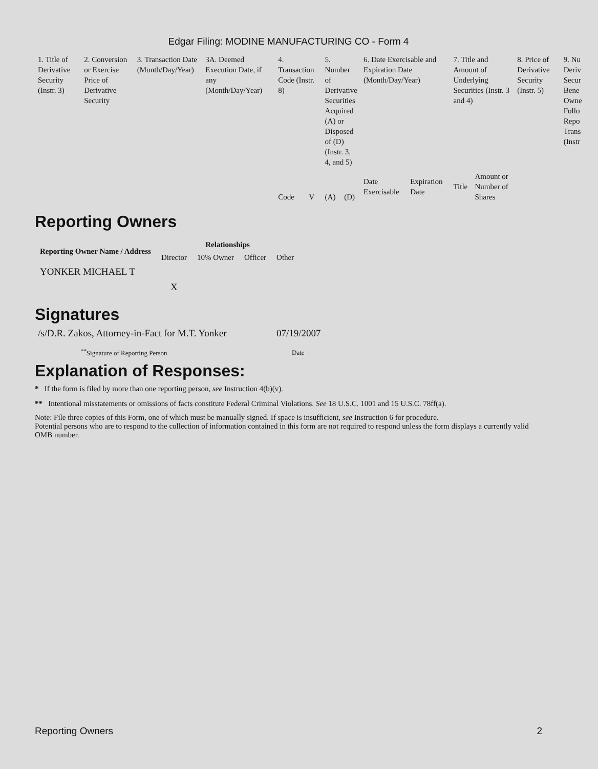Edgar Filing: MODINE MANUFACTURING CO - Form 4
| 1. Title of Derivative Security (Instr. 3) | 2. Conversion or Exercise Price of Derivative Security | 3. Transaction Date (Month/Day/Year) | 3A. Deemed Execution Date, if any (Month/Day/Year) | 4. Transaction Code (Instr. 8) | | 5. Number of Derivative Securities Acquired (A) or Disposed of (D) (Instr. 3, 4, and 5) | | 6. Date Exercisable and Expiration Date (Month/Day/Year) | | 7. Title and Amount of Underlying Securities (Instr. 3 and 4) | | 8. Price of Derivative Security (Instr. 5) | 9. Nu Deriv Secur Bene Owne Follo Repo Trans (Instr |
| | | | | Code | V | (A) | (D) | Date Exercisable | Expiration Date | Title | Amount or Number of Shares | | |
Reporting Owners
| Reporting Owner Name / Address | Relationships | | | |
| --- | --- | --- | --- | --- |
| | Director | 10% Owner | Officer | Other |
| YONKER MICHAEL T | | | | |
| | X | | | |
Signatures
| /s/D.R. Zakos, Attorney-in-Fact for M.T. Yonker | 07/19/2007 |
| <sup>**</sup> Signature of Reporting Person | Date |
Explanation of Responses:
* If the form is filed by more than one reporting person, see Instruction 4(b)(v).
** Intentional misstatements or omissions of facts constitute Federal Criminal Violations. See 18 U.S.C. 1001 and 15 U.S.C. 78ff(a).
Note: File three copies of this Form, one of which must be manually signed. If space is insufficient, see Instruction 6 for procedure.
Potential persons who are to respond to the collection of information contained in this form are not required to respond unless the form displays a currently valid OMB number.
Reporting Owners 2